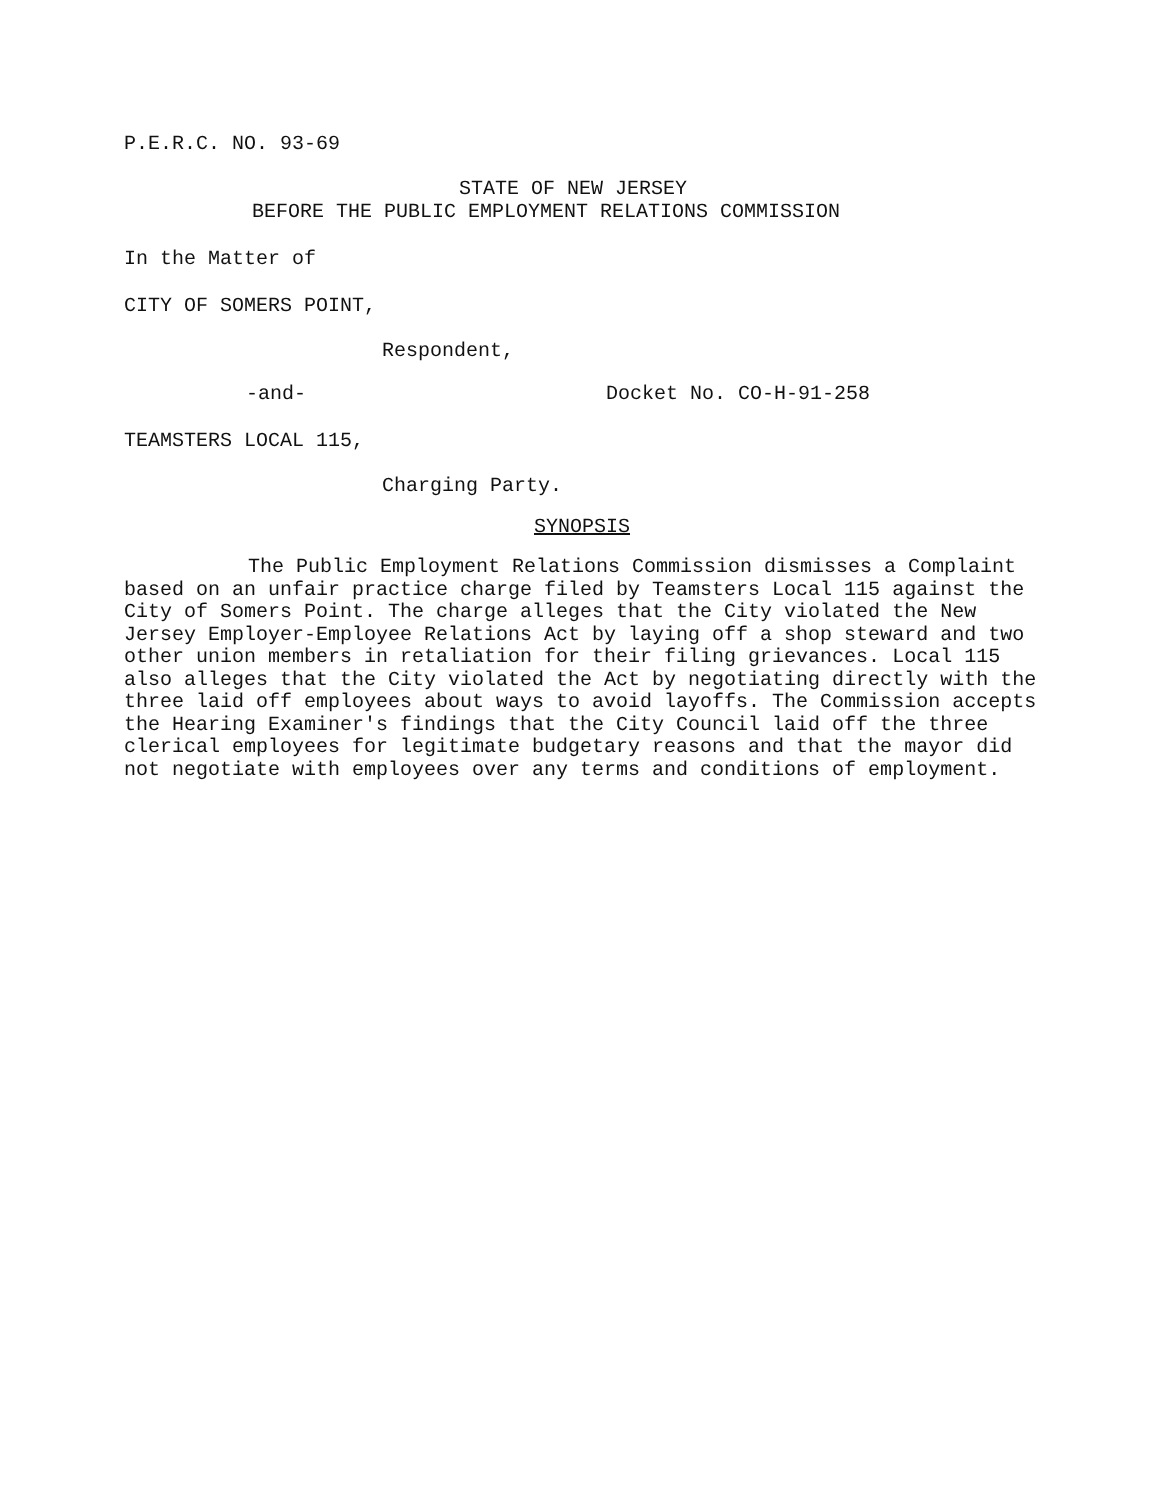P.E.R.C. NO. 93-69
STATE OF NEW JERSEY
BEFORE THE PUBLIC EMPLOYMENT RELATIONS COMMISSION
In the Matter of
CITY OF SOMERS POINT,
Respondent,
-and- Docket No. CO-H-91-258
TEAMSTERS LOCAL 115,
Charging Party.
SYNOPSIS
The Public Employment Relations Commission dismisses a Complaint based on an unfair practice charge filed by Teamsters Local 115 against the City of Somers Point. The charge alleges that the City violated the New Jersey Employer-Employee Relations Act by laying off a shop steward and two other union members in retaliation for their filing grievances. Local 115 also alleges that the City violated the Act by negotiating directly with the three laid off employees about ways to avoid layoffs. The Commission accepts the Hearing Examiner's findings that the City Council laid off the three clerical employees for legitimate budgetary reasons and that the mayor did not negotiate with employees over any terms and conditions of employment.